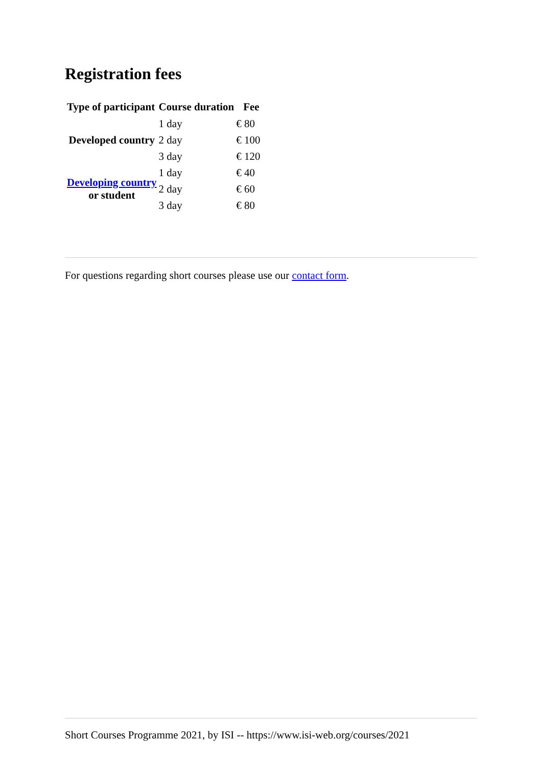Registration fees
| Type of participant | Course duration | Fee |
| --- | --- | --- |
| Developed country | 1 day | € 80 |
| | 2 day | € 100 |
| | 3 day | € 120 |
| Developing country or student | 1 day | € 40 |
| | 2 day | € 60 |
| | 3 day | € 80 |
For questions regarding short courses please use our contact form.
Short Courses Programme 2021, by ISI -- https://www.isi-web.org/courses/2021